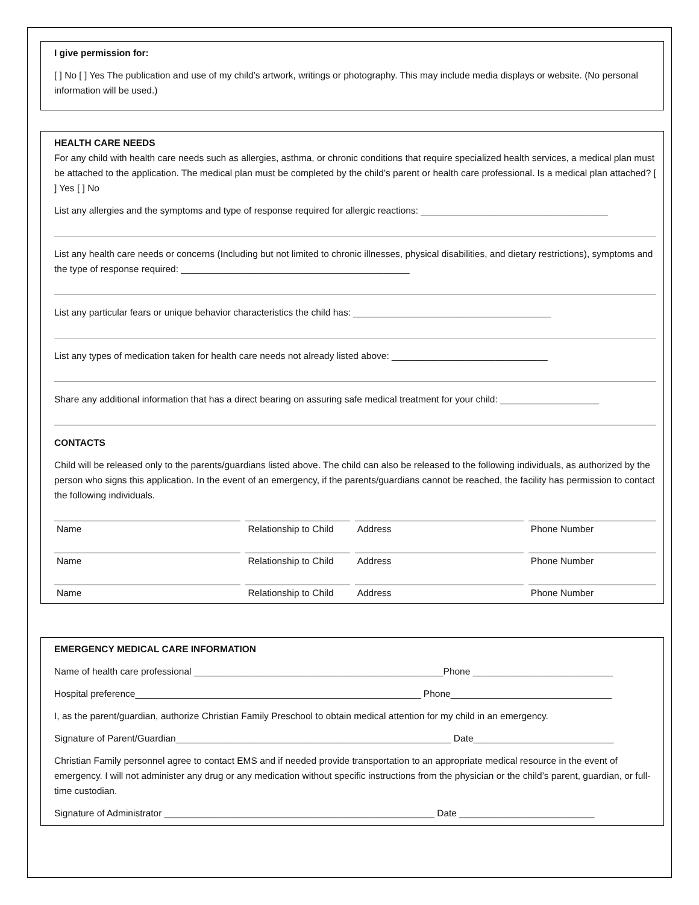I give permission for:
[ ] No [ ] Yes The publication and use of my child’s artwork, writings or photography. This may include media displays or website. (No personal information will be used.)
HEALTH CARE NEEDS
For any child with health care needs such as allergies, asthma, or chronic conditions that require specialized health services, a medical plan must be attached to the application. The medical plan must be completed by the child’s parent or health care professional. Is a medical plan attached? [ ] Yes [ ] No
List any allergies and the symptoms and type of response required for allergic reactions: ____________________________________
List any health care needs or concerns (Including but not limited to chronic illnesses, physical disabilities, and dietary restrictions), symptoms and the type of response required: ____________________________________________
List any particular fears or unique behavior characteristics the child has: ______________________________________
List any types of medication taken for health care needs not already listed above: ______________________________
Share any additional information that has a direct bearing on assuring safe medical treatment for your child: ___________________
CONTACTS
Child will be released only to the parents/guardians listed above. The child can also be released to the following individuals, as authorized by the person who signs this application. In the event of an emergency, if the parents/guardians cannot be reached, the facility has permission to contact the following individuals.
Name Relationship to Child
Address Phone Number
Name Relationship to Child
Address Phone Number
Name Relationship to Child
Address Phone Number
EMERGENCY MEDICAL CARE INFORMATION
Name of health care professional ________________________________________________Phone ___________________________
Hospital preference_______________________________________________________ Phone_______________________________
I, as the parent/guardian, authorize Christian Family Preschool to obtain medical attention for my child in an emergency.
Signature of Parent/Guardian_____________________________________________________ Date___________________________
Christian Family personnel agree to contact EMS and if needed provide transportation to an appropriate medical resource in the event of emergency. I will not administer any drug or any medication without specific instructions from the physician or the child’s parent, guardian, or full-time custodian.
Signature of Administrator ____________________________________________________ Date __________________________